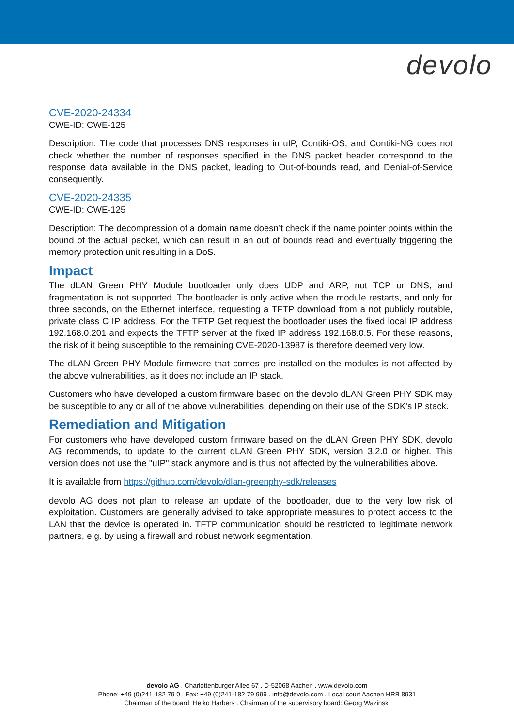devolo
CVE-2020-24334
CWE-ID: CWE-125
Description: The code that processes DNS responses in uIP, Contiki-OS, and Contiki-NG does not check whether the number of responses specified in the DNS packet header correspond to the response data available in the DNS packet, leading to Out-of-bounds read, and Denial-of-Service consequently.
CVE-2020-24335
CWE-ID: CWE-125
Description: The decompression of a domain name doesn’t check if the name pointer points within the bound of the actual packet, which can result in an out of bounds read and eventually triggering the memory protection unit resulting in a DoS.
Impact
The dLAN Green PHY Module bootloader only does UDP and ARP, not TCP or DNS, and fragmentation is not supported. The bootloader is only active when the module restarts, and only for three seconds, on the Ethernet interface, requesting a TFTP download from a not publicly routable, private class C IP address. For the TFTP Get request the bootloader uses the fixed local IP address 192.168.0.201 and expects the TFTP server at the fixed IP address 192.168.0.5. For these reasons, the risk of it being susceptible to the remaining CVE-2020-13987 is therefore deemed very low.
The dLAN Green PHY Module firmware that comes pre-installed on the modules is not affected by the above vulnerabilities, as it does not include an IP stack.
Customers who have developed a custom firmware based on the devolo dLAN Green PHY SDK may be susceptible to any or all of the above vulnerabilities, depending on their use of the SDK's IP stack.
Remediation and Mitigation
For customers who have developed custom firmware based on the dLAN Green PHY SDK, devolo AG recommends, to update to the current dLAN Green PHY SDK, version 3.2.0 or higher. This version does not use the "uIP" stack anymore and is thus not affected by the vulnerabilities above.
It is available from https://github.com/devolo/dlan-greenphy-sdk/releases
devolo AG does not plan to release an update of the bootloader, due to the very low risk of exploitation. Customers are generally advised to take appropriate measures to protect access to the LAN that the device is operated in. TFTP communication should be restricted to legitimate network partners, e.g. by using a firewall and robust network segmentation.
devolo AG . Charlottenburger Allee 67 . D-52068 Aachen . www.devolo.com
Phone: +49 (0)241-182 79 0 . Fax: +49 (0)241-182 79 999 . info@devolo.com . Local court Aachen HRB 8931
Chairman of the board: Heiko Harbers . Chairman of the supervisory board: Georg Wazinski